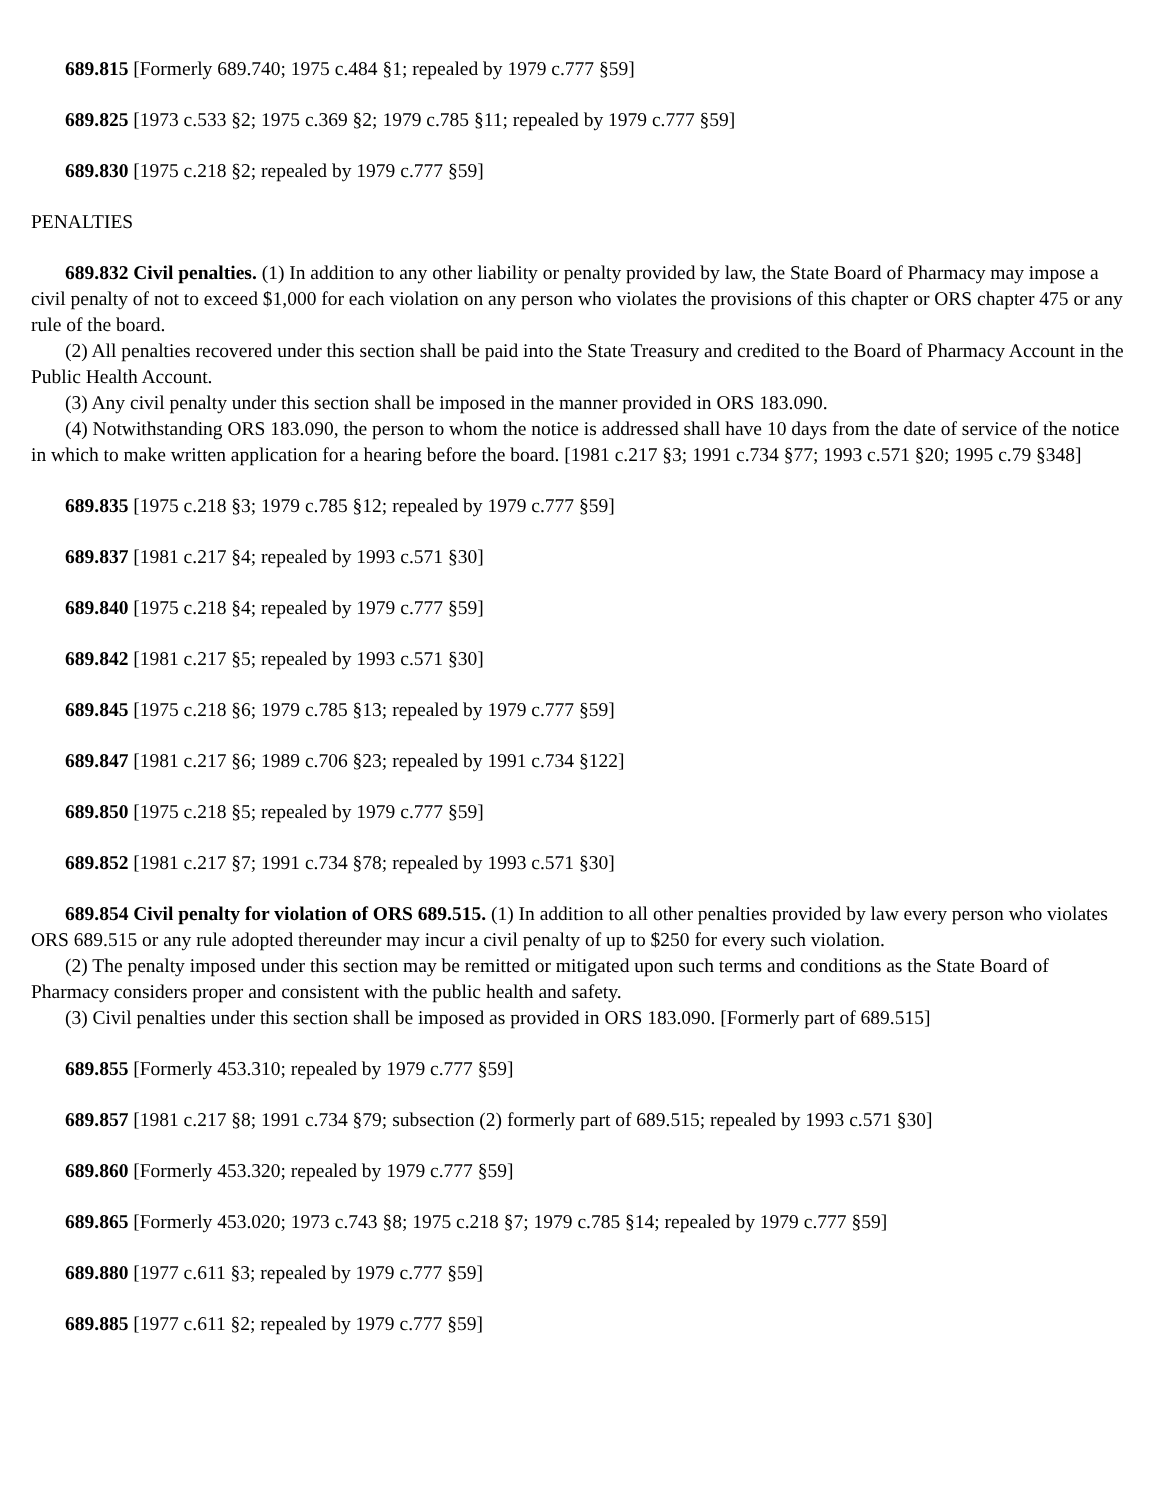689.815 [Formerly 689.740; 1975 c.484 §1; repealed by 1979 c.777 §59]
689.825 [1973 c.533 §2; 1975 c.369 §2; 1979 c.785 §11; repealed by 1979 c.777 §59]
689.830 [1975 c.218 §2; repealed by 1979 c.777 §59]
PENALTIES
689.832 Civil penalties. (1) In addition to any other liability or penalty provided by law, the State Board of Pharmacy may impose a civil penalty of not to exceed $1,000 for each violation on any person who violates the provisions of this chapter or ORS chapter 475 or any rule of the board.
(2) All penalties recovered under this section shall be paid into the State Treasury and credited to the Board of Pharmacy Account in the Public Health Account.
(3) Any civil penalty under this section shall be imposed in the manner provided in ORS 183.090.
(4) Notwithstanding ORS 183.090, the person to whom the notice is addressed shall have 10 days from the date of service of the notice in which to make written application for a hearing before the board. [1981 c.217 §3; 1991 c.734 §77; 1993 c.571 §20; 1995 c.79 §348]
689.835 [1975 c.218 §3; 1979 c.785 §12; repealed by 1979 c.777 §59]
689.837 [1981 c.217 §4; repealed by 1993 c.571 §30]
689.840 [1975 c.218 §4; repealed by 1979 c.777 §59]
689.842 [1981 c.217 §5; repealed by 1993 c.571 §30]
689.845 [1975 c.218 §6; 1979 c.785 §13; repealed by 1979 c.777 §59]
689.847 [1981 c.217 §6; 1989 c.706 §23; repealed by 1991 c.734 §122]
689.850 [1975 c.218 §5; repealed by 1979 c.777 §59]
689.852 [1981 c.217 §7; 1991 c.734 §78; repealed by 1993 c.571 §30]
689.854 Civil penalty for violation of ORS 689.515. (1) In addition to all other penalties provided by law every person who violates ORS 689.515 or any rule adopted thereunder may incur a civil penalty of up to $250 for every such violation.
(2) The penalty imposed under this section may be remitted or mitigated upon such terms and conditions as the State Board of Pharmacy considers proper and consistent with the public health and safety.
(3) Civil penalties under this section shall be imposed as provided in ORS 183.090. [Formerly part of 689.515]
689.855 [Formerly 453.310; repealed by 1979 c.777 §59]
689.857 [1981 c.217 §8; 1991 c.734 §79; subsection (2) formerly part of 689.515; repealed by 1993 c.571 §30]
689.860 [Formerly 453.320; repealed by 1979 c.777 §59]
689.865 [Formerly 453.020; 1973 c.743 §8; 1975 c.218 §7; 1979 c.785 §14; repealed by 1979 c.777 §59]
689.880 [1977 c.611 §3; repealed by 1979 c.777 §59]
689.885 [1977 c.611 §2; repealed by 1979 c.777 §59]